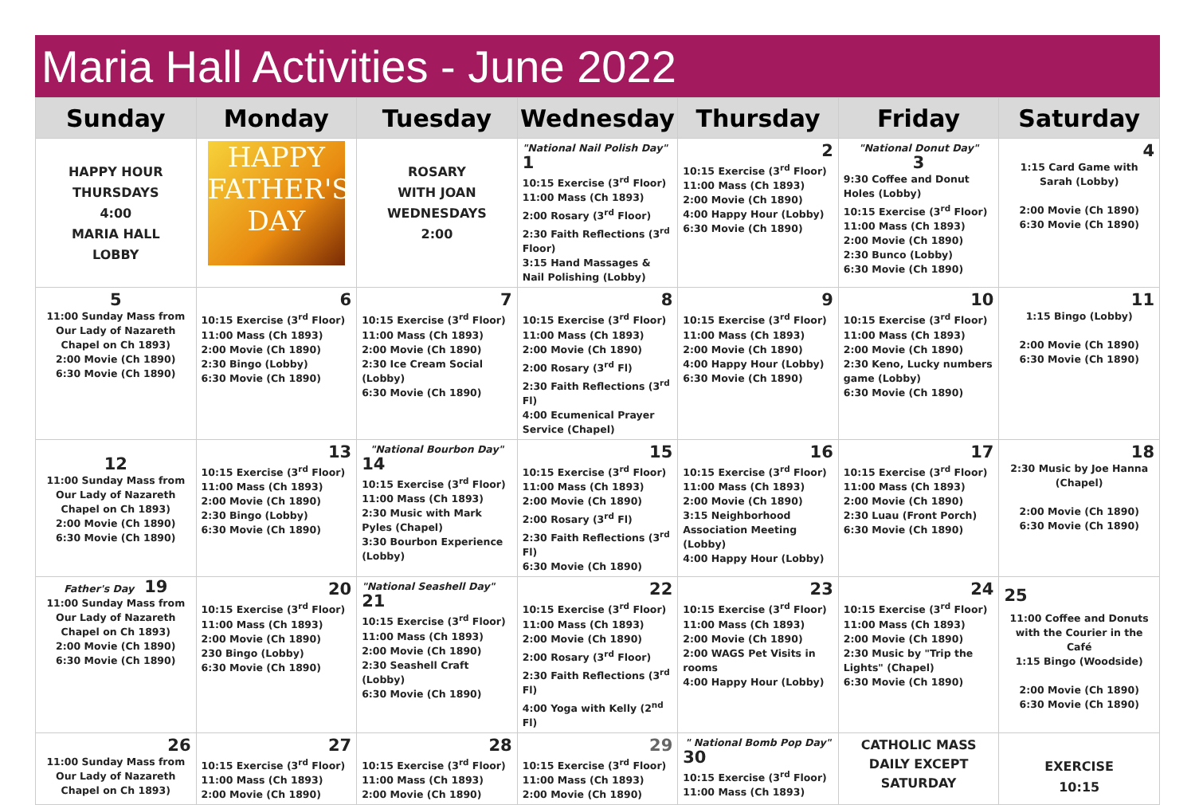Maria Hall Activities - June 2022
| Sunday | Monday | Tuesday | Wednesday | Thursday | Friday | Saturday |
| --- | --- | --- | --- | --- | --- | --- |
| HAPPY HOUR THURSDAYS 4:00 MARIA HALL LOBBY | HAPPY FATHER'S DAY | ROSARY WITH JOAN WEDNESDAYS 2:00 | "National Nail Polish Day" 1 10:15 Exercise (3<sup>rd</sup> Floor) 11:00 Mass (Ch 1893) 2:00 Rosary (3<sup>rd</sup> Floor) 2:30 Faith Reflections (3<sup>rd</sup> Floor) 3:15 Hand Massages & Nail Polishing (Lobby) | 2 10:15 Exercise (3<sup>rd</sup> Floor) 11:00 Mass (Ch 1893) 2:00 Movie (Ch 1890) 4:00 Happy Hour (Lobby) 6:30 Movie (Ch 1890) | "National Donut Day" 3 9:30 Coffee and Donut Holes (Lobby) 10:15 Exercise (3<sup>rd</sup> Floor) 11:00 Mass (Ch 1893) 2:00 Movie (Ch 1890) 2:30 Bunco (Lobby) 6:30 Movie (Ch 1890) | 4 1:15 Card Game with Sarah (Lobby) 2:00 Movie (Ch 1890) 6:30 Movie (Ch 1890) |
| 5 11:00 Sunday Mass from Our Lady of Nazareth Chapel on Ch 1893) 2:00 Movie (Ch 1890) 6:30 Movie (Ch 1890) | 6 10:15 Exercise (3<sup>rd</sup> Floor) 11:00 Mass (Ch 1893) 2:00 Movie (Ch 1890) 2:30 Bingo (Lobby) 6:30 Movie (Ch 1890) | 7 10:15 Exercise (3<sup>rd</sup> Floor) 11:00 Mass (Ch 1893) 2:00 Movie (Ch 1890) 2:30 Ice Cream Social (Lobby) 6:30 Movie (Ch 1890) | 8 10:15 Exercise (3<sup>rd</sup> Floor) 11:00 Mass (Ch 1893) 2:00 Movie (Ch 1890) 2:00 Rosary (3<sup>rd</sup> Fl) 2:30 Faith Reflections (3<sup>rd</sup> Fl) 4:00 Ecumenical Prayer Service (Chapel) | 9 10:15 Exercise (3<sup>rd</sup> Floor) 11:00 Mass (Ch 1893) 2:00 Movie (Ch 1890) 4:00 Happy Hour (Lobby) 6:30 Movie (Ch 1890) | 10 10:15 Exercise (3<sup>rd</sup> Floor) 11:00 Mass (Ch 1893) 2:00 Movie (Ch 1890) 2:30 Keno, Lucky numbers game (Lobby) 6:30 Movie (Ch 1890) | 11 1:15 Bingo (Lobby) 2:00 Movie (Ch 1890) 6:30 Movie (Ch 1890) |
| 12 11:00 Sunday Mass from Our Lady of Nazareth Chapel on Ch 1893) 2:00 Movie (Ch 1890) 6:30 Movie (Ch 1890) | 13 10:15 Exercise (3<sup>rd</sup> Floor) 11:00 Mass (Ch 1893) 2:00 Movie (Ch 1890) 2:30 Bingo (Lobby) 6:30 Movie (Ch 1890) | "National Bourbon Day" 14 10:15 Exercise (3<sup>rd</sup> Floor) 11:00 Mass (Ch 1893) 2:30 Music with Mark Pyles (Chapel) 3:30 Bourbon Experience (Lobby) | 15 10:15 Exercise (3<sup>rd</sup> Floor) 11:00 Mass (Ch 1893) 2:00 Movie (Ch 1890) 2:00 Rosary (3<sup>rd</sup> Fl) 2:30 Faith Reflections (3<sup>rd</sup> Fl) 6:30 Movie (Ch 1890) | 16 10:15 Exercise (3<sup>rd</sup> Floor) 11:00 Mass (Ch 1893) 2:00 Movie (Ch 1890) 3:15 Neighborhood Association Meeting (Lobby) 4:00 Happy Hour (Lobby) | 17 10:15 Exercise (3<sup>rd</sup> Floor) 11:00 Mass (Ch 1893) 2:00 Movie (Ch 1890) 2:30 Luau (Front Porch) 6:30 Movie (Ch 1890) | 18 2:30 Music by Joe Hanna (Chapel) 2:00 Movie (Ch 1890) 6:30 Movie (Ch 1890) |
| Father's Day 19 11:00 Sunday Mass from Our Lady of Nazareth Chapel on Ch 1893) 2:00 Movie (Ch 1890) 6:30 Movie (Ch 1890) | 20 10:15 Exercise (3<sup>rd</sup> Floor) 11:00 Mass (Ch 1893) 2:00 Movie (Ch 1890) 230 Bingo (Lobby) 6:30 Movie (Ch 1890) | "National Seashell Day" 21 10:15 Exercise (3<sup>rd</sup> Floor) 11:00 Mass (Ch 1893) 2:00 Movie (Ch 1890) 2:30 Seashell Craft (Lobby) 6:30 Movie (Ch 1890) | 22 10:15 Exercise (3<sup>rd</sup> Floor) 11:00 Mass (Ch 1893) 2:00 Movie (Ch 1890) 2:00 Rosary (3<sup>rd</sup> Floor) 2:30 Faith Reflections (3<sup>rd</sup> Fl) 4:00 Yoga with Kelly (2<sup>nd</sup> Fl) | 23 10:15 Exercise (3<sup>rd</sup> Floor) 11:00 Mass (Ch 1893) 2:00 Movie (Ch 1890) 2:00 WAGS Pet Visits in rooms 4:00 Happy Hour (Lobby) | 24 10:15 Exercise (3<sup>rd</sup> Floor) 11:00 Mass (Ch 1893) 2:00 Movie (Ch 1890) 2:30 Music by "Trip the Lights" (Chapel) 6:30 Movie (Ch 1890) | 25 11:00 Coffee and Donuts with the Courier in the Café 1:15 Bingo (Woodside) 2:00 Movie (Ch 1890) 6:30 Movie (Ch 1890) |
| 26 11:00 Sunday Mass from Our Lady of Nazareth Chapel on Ch 1893) | 27 10:15 Exercise (3<sup>rd</sup> Floor) 11:00 Mass (Ch 1893) 2:00 Movie (Ch 1890) | 28 10:15 Exercise (3<sup>rd</sup> Floor) 11:00 Mass (Ch 1893) 2:00 Movie (Ch 1890) | 29 10:15 Exercise (3<sup>rd</sup> Floor) 11:00 Mass (Ch 1893) 2:00 Movie (Ch 1890) | " National Bomb Pop Day" 30 10:15 Exercise (3<sup>rd</sup> Floor) 11:00 Mass (Ch 1893) | CATHOLIC MASS DAILY EXCEPT SATURDAY | EXERCISE 10:15 |